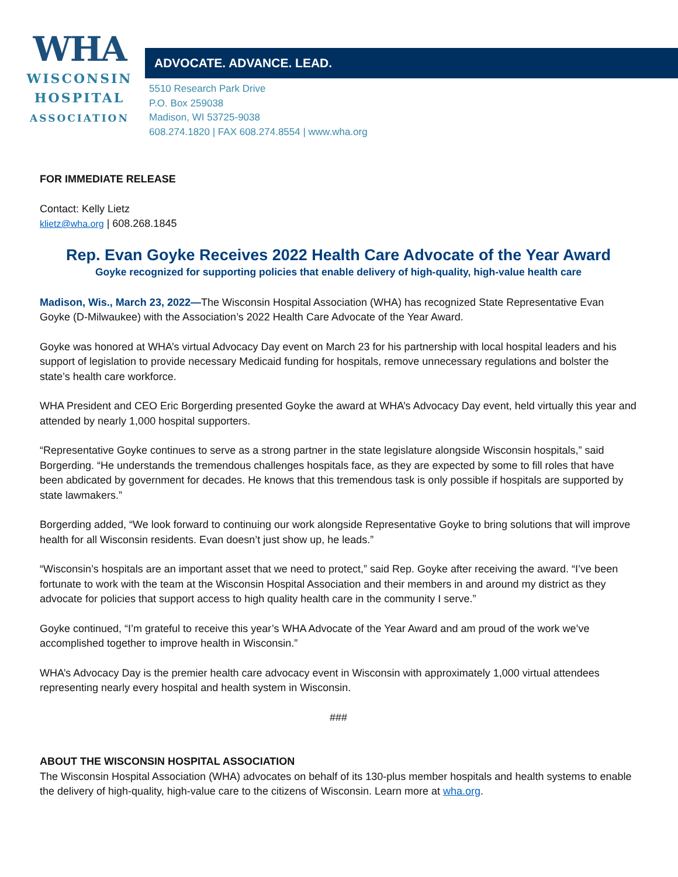WHA
WISCONSIN
HOSPITAL
ASSOCIATION
ADVOCATE. ADVANCE. LEAD.
5510 Research Park Drive
P.O. Box 259038
Madison, WI 53725-9038
608.274.1820 | FAX 608.274.8554 | www.wha.org
FOR IMMEDIATE RELEASE
Contact: Kelly Lietz
klietz@wha.org | 608.268.1845
Rep. Evan Goyke Receives 2022 Health Care Advocate of the Year Award
Goyke recognized for supporting policies that enable delivery of high-quality, high-value health care
Madison, Wis., March 23, 2022—The Wisconsin Hospital Association (WHA) has recognized State Representative Evan Goyke (D-Milwaukee) with the Association’s 2022 Health Care Advocate of the Year Award.
Goyke was honored at WHA’s virtual Advocacy Day event on March 23 for his partnership with local hospital leaders and his support of legislation to provide necessary Medicaid funding for hospitals, remove unnecessary regulations and bolster the state’s health care workforce.
WHA President and CEO Eric Borgerding presented Goyke the award at WHA’s Advocacy Day event, held virtually this year and attended by nearly 1,000 hospital supporters.
“Representative Goyke continues to serve as a strong partner in the state legislature alongside Wisconsin hospitals,” said Borgerding. “He understands the tremendous challenges hospitals face, as they are expected by some to fill roles that have been abdicated by government for decades. He knows that this tremendous task is only possible if hospitals are supported by state lawmakers.”
Borgerding added, “We look forward to continuing our work alongside Representative Goyke to bring solutions that will improve health for all Wisconsin residents. Evan doesn’t just show up, he leads.”
“Wisconsin’s hospitals are an important asset that we need to protect,” said Rep. Goyke after receiving the award. “I’ve been fortunate to work with the team at the Wisconsin Hospital Association and their members in and around my district as they advocate for policies that support access to high quality health care in the community I serve.”
Goyke continued, “I’m grateful to receive this year’s WHA Advocate of the Year Award and am proud of the work we’ve accomplished together to improve health in Wisconsin.”
WHA’s Advocacy Day is the premier health care advocacy event in Wisconsin with approximately 1,000 virtual attendees representing nearly every hospital and health system in Wisconsin.
###
ABOUT THE WISCONSIN HOSPITAL ASSOCIATION
The Wisconsin Hospital Association (WHA) advocates on behalf of its 130-plus member hospitals and health systems to enable the delivery of high-quality, high-value care to the citizens of Wisconsin. Learn more at wha.org.